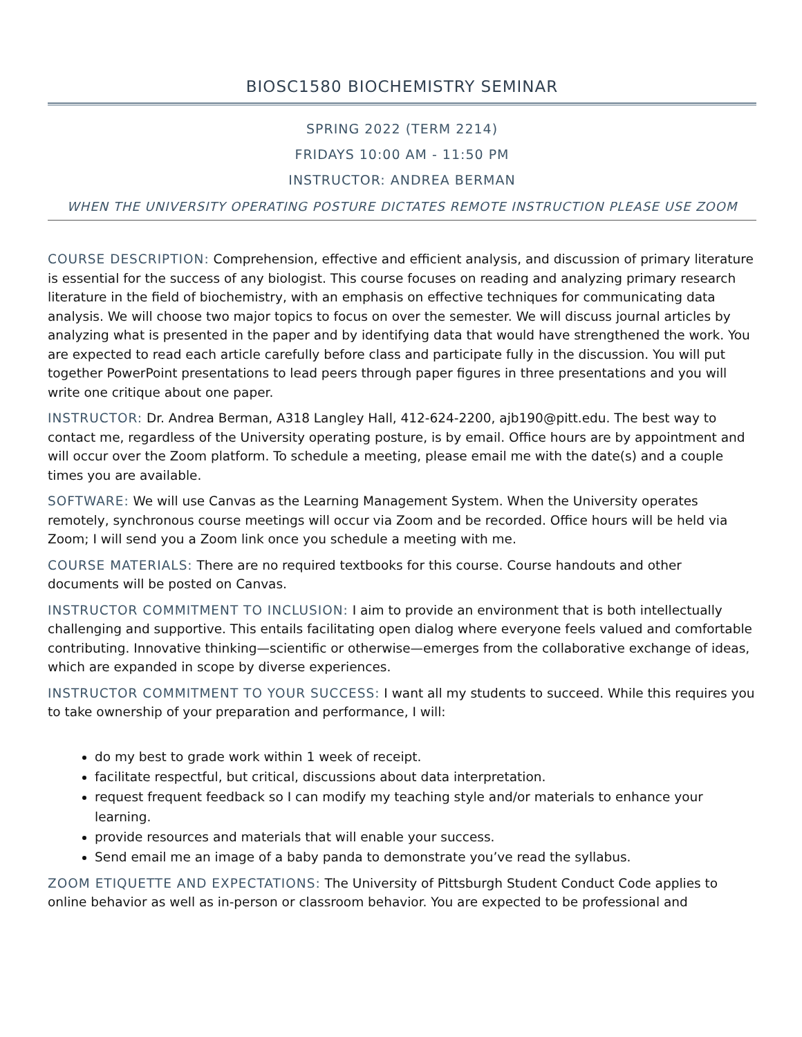BIOSC1580 BIOCHEMISTRY SEMINAR
SPRING 2022 (TERM 2214)
FRIDAYS 10:00 AM - 11:50 PM
INSTRUCTOR: ANDREA BERMAN
WHEN THE UNIVERSITY OPERATING POSTURE DICTATES REMOTE INSTRUCTION PLEASE USE ZOOM
COURSE DESCRIPTION: Comprehension, effective and efficient analysis, and discussion of primary literature is essential for the success of any biologist. This course focuses on reading and analyzing primary research literature in the field of biochemistry, with an emphasis on effective techniques for communicating data analysis. We will choose two major topics to focus on over the semester. We will discuss journal articles by analyzing what is presented in the paper and by identifying data that would have strengthened the work. You are expected to read each article carefully before class and participate fully in the discussion. You will put together PowerPoint presentations to lead peers through paper figures in three presentations and you will write one critique about one paper.
INSTRUCTOR: Dr. Andrea Berman, A318 Langley Hall, 412-624-2200, ajb190@pitt.edu. The best way to contact me, regardless of the University operating posture, is by email. Office hours are by appointment and will occur over the Zoom platform. To schedule a meeting, please email me with the date(s) and a couple times you are available.
SOFTWARE: We will use Canvas as the Learning Management System. When the University operates remotely, synchronous course meetings will occur via Zoom and be recorded. Office hours will be held via Zoom; I will send you a Zoom link once you schedule a meeting with me.
COURSE MATERIALS: There are no required textbooks for this course. Course handouts and other documents will be posted on Canvas.
INSTRUCTOR COMMITMENT TO INCLUSION: I aim to provide an environment that is both intellectually challenging and supportive. This entails facilitating open dialog where everyone feels valued and comfortable contributing. Innovative thinking—scientific or otherwise—emerges from the collaborative exchange of ideas, which are expanded in scope by diverse experiences.
INSTRUCTOR COMMITMENT TO YOUR SUCCESS: I want all my students to succeed. While this requires you to take ownership of your preparation and performance, I will:
do my best to grade work within 1 week of receipt.
facilitate respectful, but critical, discussions about data interpretation.
request frequent feedback so I can modify my teaching style and/or materials to enhance your learning.
provide resources and materials that will enable your success.
Send email me an image of a baby panda to demonstrate you’ve read the syllabus.
ZOOM ETIQUETTE AND EXPECTATIONS: The University of Pittsburgh Student Conduct Code applies to online behavior as well as in-person or classroom behavior. You are expected to be professional and